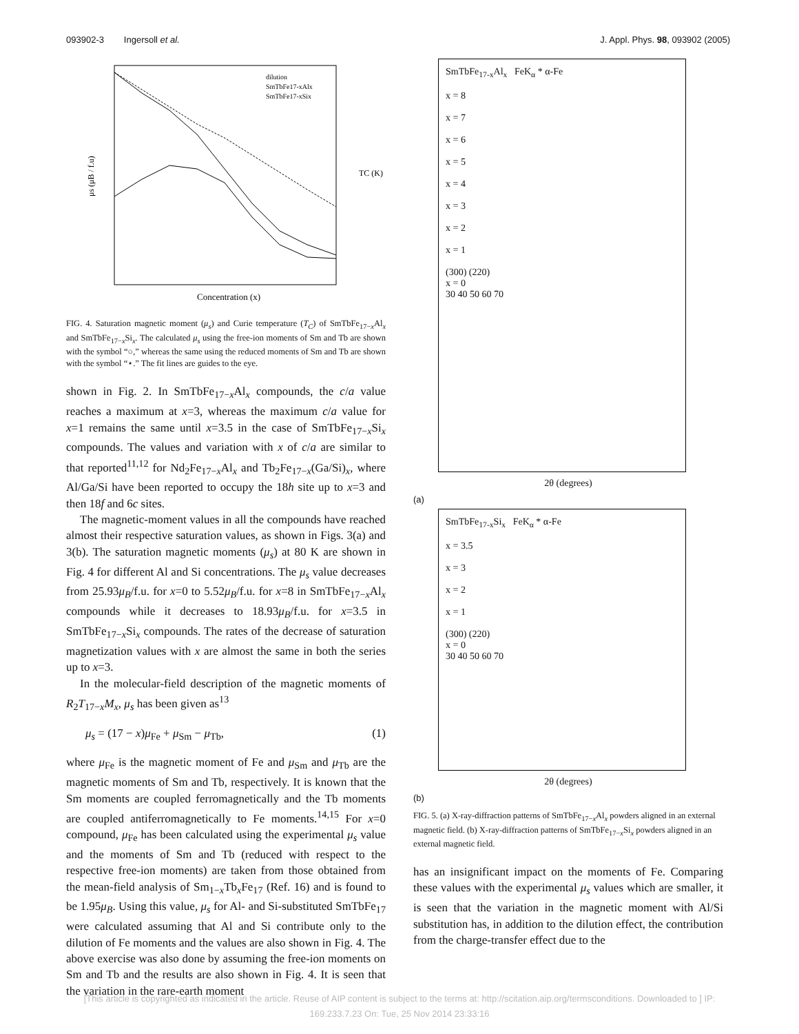093902-3 Ingersoll et al. J. Appl. Phys. 98, 093902 (2005)
Concentration (x)
μs (μB / f.u)
TC (K)
dilution
SmTbFe17-xAlx
SmTbFe17-xSix
FIG. 4. Saturation magnetic moment (μ<sub>s</sub>) and Curie temperature (T<sub>C</sub>) of SmTbFe<sub>17−x</sub>Al<sub>x</sub> and SmTbFe<sub>17−x</sub>Si<sub>x</sub>. The calculated μ<sub>s</sub> using the free-ion moments of Sm and Tb are shown with the symbol “○,” whereas the same using the reduced moments of Sm and Tb are shown with the symbol “⋆.” The fit lines are guides to the eye.
shown in Fig. 2. In SmTbFe<sub>17−x</sub>Al<sub>x</sub> compounds, the c/a value reaches a maximum at x=3, whereas the maximum c/a value for x=1 remains the same until x=3.5 in the case of SmTbFe<sub>17−x</sub>Si<sub>x</sub> compounds. The values and variation with x of c/a are similar to that reported<sup>11,12</sup> for Nd<sub>2</sub>Fe<sub>17−x</sub>Al<sub>x</sub> and Tb<sub>2</sub>Fe<sub>17−x</sub>(Ga/Si)<sub>x</sub>, where Al/Ga/Si have been reported to occupy the 18h site up to x=3 and then 18f and 6c sites.
The magnetic-moment values in all the compounds have reached almost their respective saturation values, as shown in Figs. 3(a) and 3(b). The saturation magnetic moments (μ<sub>s</sub>) at 80 K are shown in Fig. 4 for different Al and Si concentrations. The μ<sub>s</sub> value decreases from 25.93μ<sub>B</sub>/f.u. for x=0 to 5.52μ<sub>B</sub>/f.u. for x=8 in SmTbFe<sub>17−x</sub>Al<sub>x</sub> compounds while it decreases to 18.93μ<sub>B</sub>/f.u. for x=3.5 in SmTbFe<sub>17−x</sub>Si<sub>x</sub> compounds. The rates of the decrease of saturation magnetization values with x are almost the same in both the series up to x=3.
In the molecular-field description of the magnetic moments of R<sub>2</sub>T<sub>17−x</sub>M<sub>x</sub>, μ<sub>s</sub> has been given as<sup>13</sup>
μ<sub>s</sub> = (17 − x)μ<sub>Fe</sub> + μ<sub>Sm</sub> − μ<sub>Tb</sub>, (1)
where μ<sub>Fe</sub> is the magnetic moment of Fe and μ<sub>Sm</sub> and μ<sub>Tb</sub> are the magnetic moments of Sm and Tb, respectively. It is known that the Sm moments are coupled ferromagnetically and the Tb moments are coupled antiferromagnetically to Fe moments.<sup>14,15</sup> For x=0 compound, μ<sub>Fe</sub> has been calculated using the experimental μ<sub>s</sub> value and the moments of Sm and Tb (reduced with respect to the respective free-ion moments) are taken from those obtained from the mean-field analysis of Sm<sub>1−x</sub>Tb<sub>x</sub>Fe<sub>17</sub> (Ref. 16) and is found to be 1.95μ<sub>B</sub>. Using this value, μ<sub>s</sub> for Al- and Si-substituted SmTbFe<sub>17</sub> were calculated assuming that Al and Si contribute only to the dilution of Fe moments and the values are also shown in Fig. 4. The above exercise was also done by assuming the free-ion moments on Sm and Tb and the results are also shown in Fig. 4. It is seen that the variation in the rare-earth moment
SmTbFe<sub>17-x</sub>Al<sub>x</sub> FeK<sub>α</sub> * α-Fe
x = 8
x = 7
x = 6
x = 5
x = 4
x = 3
x = 2
x = 1
(300) (220)
x = 0
30 40 50 60 70
2θ (degrees)
(a)
SmTbFe<sub>17-x</sub>Si<sub>x</sub> FeK<sub>α</sub> * α-Fe
x = 3.5
x = 3
x = 2
x = 1
(300) (220)
x = 0
30 40 50 60 70
2θ (degrees)
(b)
FIG. 5. (a) X-ray-diffraction patterns of SmTbFe<sub>17−x</sub>Al<sub>x</sub> powders aligned in an external magnetic field. (b) X-ray-diffraction patterns of SmTbFe<sub>17−x</sub>Si<sub>x</sub> powders aligned in an external magnetic field.
has an insignificant impact on the moments of Fe. Comparing these values with the experimental μ<sub>s</sub> values which are smaller, it is seen that the variation in the magnetic moment with Al/Si substitution has, in addition to the dilution effect, the contribution from the charge-transfer effect due to the
[This article is copyrighted as indicated in the article. Reuse of AIP content is subject to the terms at: http://scitation.aip.org/termsconditions. Downloaded to ] IP:
169.233.7.23 On: Tue, 25 Nov 2014 23:33:16